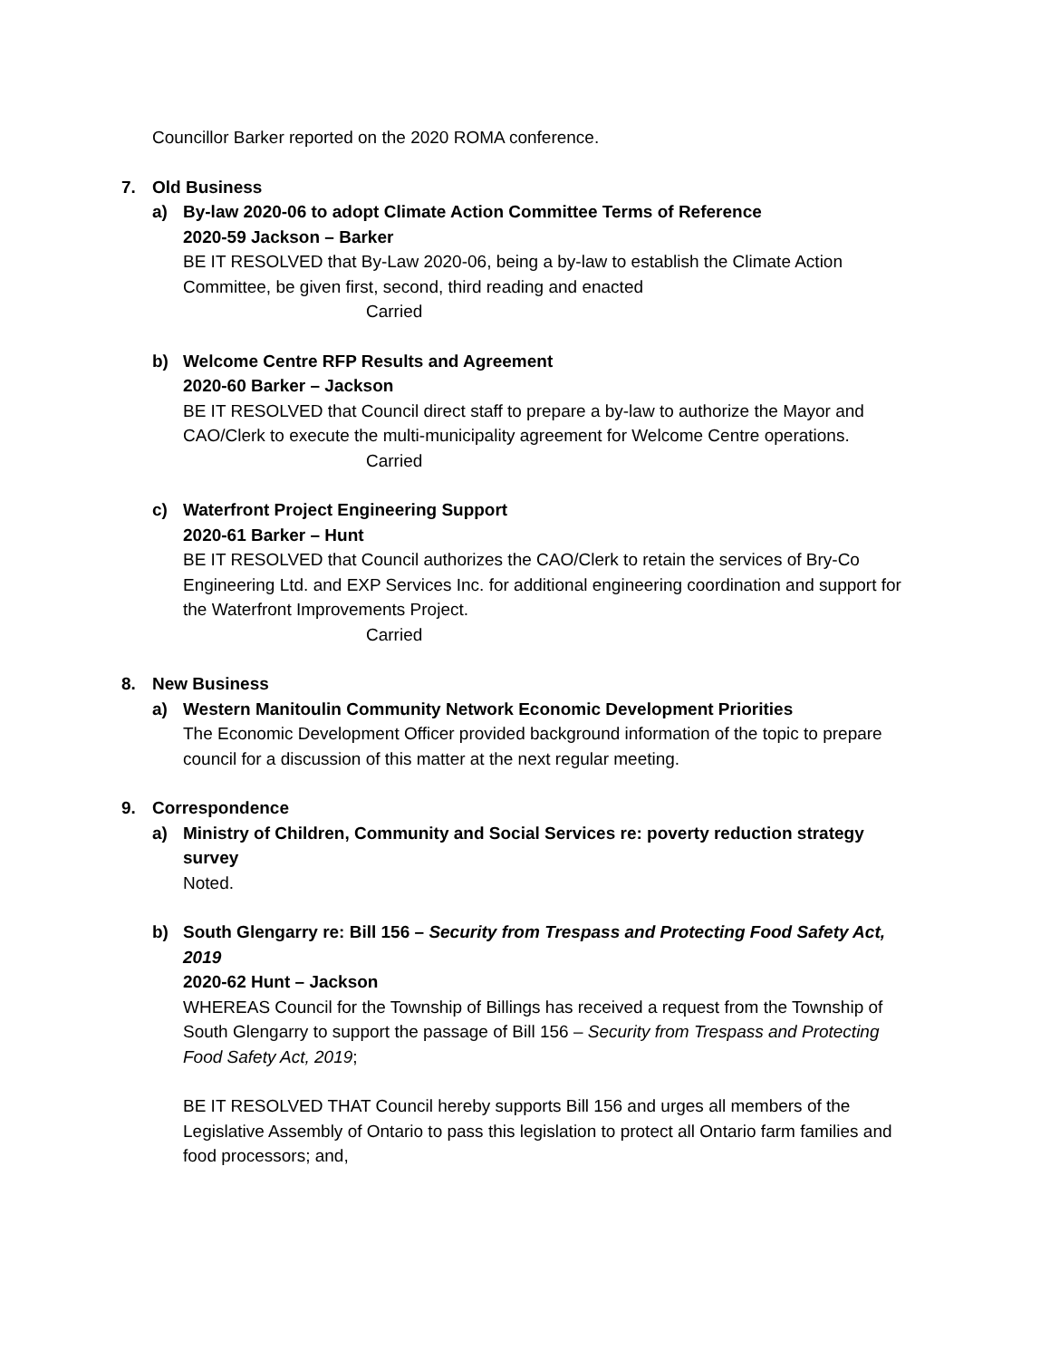Councillor Barker reported on the 2020 ROMA conference.
7. Old Business
a) By-law 2020-06 to adopt Climate Action Committee Terms of Reference
2020-59 Jackson – Barker
BE IT RESOLVED that By-Law 2020-06, being a by-law to establish the Climate Action Committee, be given first, second, third reading and enacted
Carried
b) Welcome Centre RFP Results and Agreement
2020-60 Barker – Jackson
BE IT RESOLVED that Council direct staff to prepare a by-law to authorize the Mayor and CAO/Clerk to execute the multi-municipality agreement for Welcome Centre operations.
Carried
c) Waterfront Project Engineering Support
2020-61 Barker – Hunt
BE IT RESOLVED that Council authorizes the CAO/Clerk to retain the services of Bry-Co Engineering Ltd. and EXP Services Inc. for additional engineering coordination and support for the Waterfront Improvements Project.
Carried
8. New Business
a) Western Manitoulin Community Network Economic Development Priorities
The Economic Development Officer provided background information of the topic to prepare council for a discussion of this matter at the next regular meeting.
9. Correspondence
a) Ministry of Children, Community and Social Services re: poverty reduction strategy survey
Noted.
b) South Glengarry re: Bill 156 – Security from Trespass and Protecting Food Safety Act, 2019
2020-62 Hunt – Jackson
WHEREAS Council for the Township of Billings has received a request from the Township of South Glengarry to support the passage of Bill 156 – Security from Trespass and Protecting Food Safety Act, 2019;
BE IT RESOLVED THAT Council hereby supports Bill 156 and urges all members of the Legislative Assembly of Ontario to pass this legislation to protect all Ontario farm families and food processors; and,